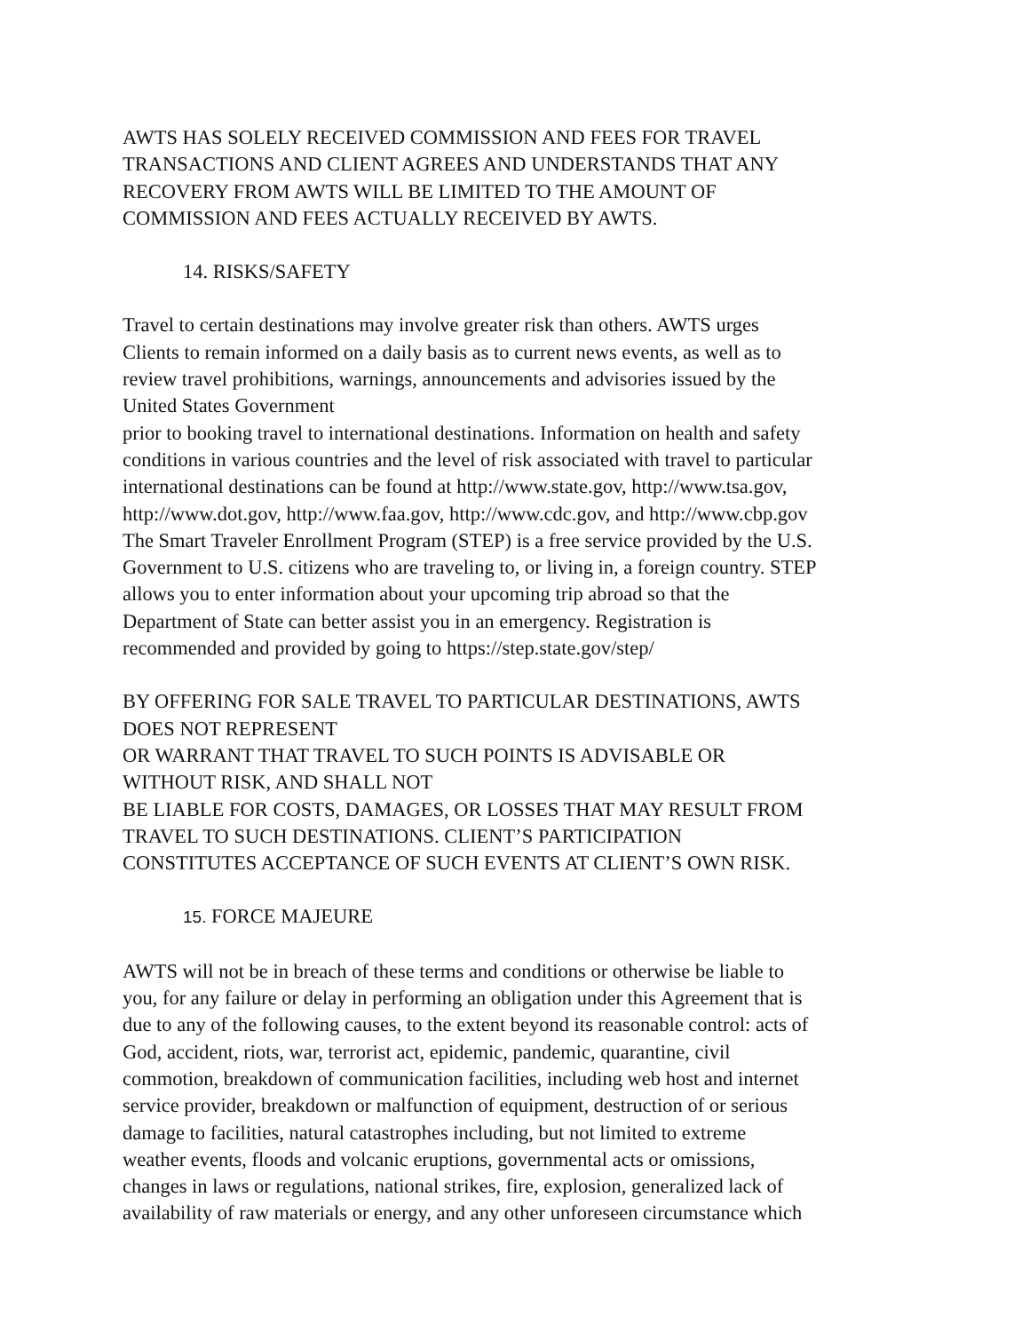AWTS HAS SOLELY RECEIVED COMMISSION AND FEES FOR TRAVEL
TRANSACTIONS AND CLIENT AGREES AND UNDERSTANDS THAT ANY
RECOVERY FROM AWTS WILL BE LIMITED TO THE AMOUNT OF
COMMISSION AND FEES ACTUALLY RECEIVED BY AWTS.
14. RISKS/SAFETY
Travel to certain destinations may involve greater risk than others. AWTS urges
Clients to remain informed on a daily basis as to current news events, as well as to
review travel prohibitions, warnings, announcements and advisories issued by the
United States Government
prior to booking travel to international destinations. Information on health and safety
conditions in various countries and the level of risk associated with travel to particular
international destinations can be found at http://www.state.gov, http://www.tsa.gov,
http://www.dot.gov, http://www.faa.gov, http://www.cdc.gov, and http://www.cbp.gov
The Smart Traveler Enrollment Program (STEP) is a free service provided by the U.S.
Government to U.S. citizens who are traveling to, or living in, a foreign country. STEP
allows you to enter information about your upcoming trip abroad so that the
Department of State can better assist you in an emergency. Registration is
recommended and provided by going to https://step.state.gov/step/
BY OFFERING FOR SALE TRAVEL TO PARTICULAR DESTINATIONS, AWTS
DOES NOT REPRESENT
OR WARRANT THAT TRAVEL TO SUCH POINTS IS ADVISABLE OR
WITHOUT RISK, AND SHALL NOT
BE LIABLE FOR COSTS, DAMAGES, OR LOSSES THAT MAY RESULT FROM
TRAVEL TO SUCH DESTINATIONS. CLIENT’S PARTICIPATION
CONSTITUTES ACCEPTANCE OF SUCH EVENTS AT CLIENT’S OWN RISK.
15. FORCE MAJEURE
AWTS will not be in breach of these terms and conditions or otherwise be liable to
you, for any failure or delay in performing an obligation under this Agreement that is
due to any of the following causes, to the extent beyond its reasonable control: acts of
God, accident, riots, war, terrorist act, epidemic, pandemic, quarantine, civil
commotion, breakdown of communication facilities, including web host and internet
service provider, breakdown or malfunction of equipment, destruction of or serious
damage to facilities, natural catastrophes including, but not limited to extreme
weather events, floods and volcanic eruptions, governmental acts or omissions,
changes in laws or regulations, national strikes, fire, explosion, generalized lack of
availability of raw materials or energy, and any other unforeseen circumstance which